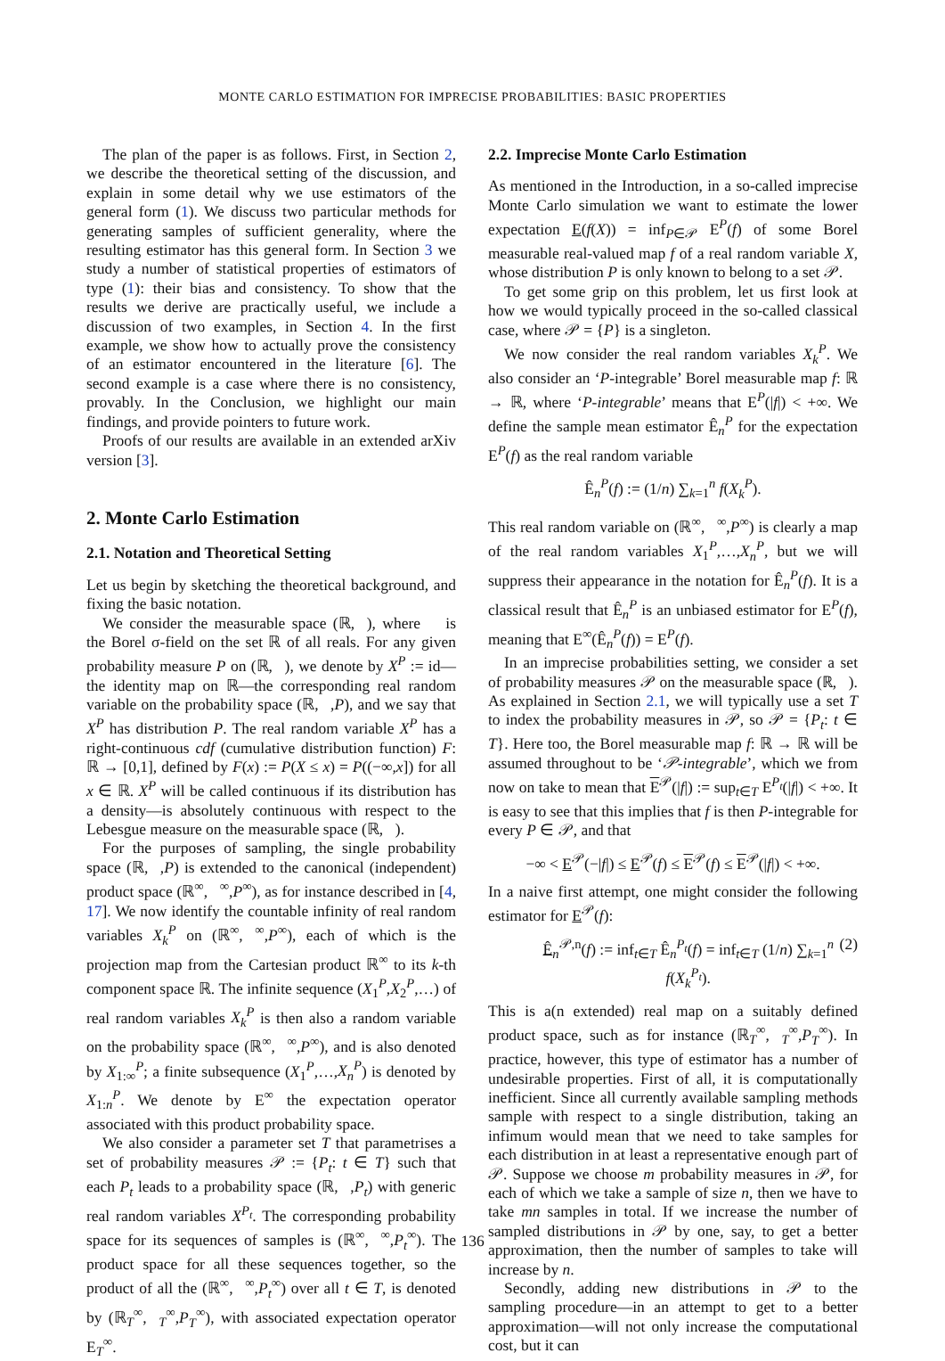MONTE CARLO ESTIMATION FOR IMPRECISE PROBABILITIES: BASIC PROPERTIES
The plan of the paper is as follows. First, in Section 2, we describe the theoretical setting of the discussion, and explain in some detail why we use estimators of the general form (1). We discuss two particular methods for generating samples of sufficient generality, where the resulting estimator has this general form. In Section 3 we study a number of statistical properties of estimators of type (1): their bias and consistency. To show that the results we derive are practically useful, we include a discussion of two examples, in Section 4. In the first example, we show how to actually prove the consistency of an estimator encountered in the literature [6]. The second example is a case where there is no consistency, provably. In the Conclusion, we highlight our main findings, and provide pointers to future work.
Proofs of our results are available in an extended arXiv version [3].
2. Monte Carlo Estimation
2.1. Notation and Theoretical Setting
Let us begin by sketching the theoretical background, and fixing the basic notation.
We consider the measurable space (ℝ,𝒝), where 𝒝 is the Borel σ-field on the set ℝ of all reals. For any given probability measure P on (ℝ,𝒝), we denote by X<sup>P</sup> := id—the identity map on ℝ—the corresponding real random variable on the probability space (ℝ,𝒝,P), and we say that X<sup>P</sup> has distribution P. The real random variable X<sup>P</sup> has a right-continuous cdf (cumulative distribution function) F: ℝ → [0,1], defined by F(x) := P(X ≤ x) = P((−∞,x]) for all x ∈ ℝ. X<sup>P</sup> will be called continuous if its distribution has a density—is absolutely continuous with respect to the Lebesgue measure on the measurable space (ℝ,𝒝).
For the purposes of sampling, the single probability space (ℝ,𝒝,P) is extended to the canonical (independent) product space (ℝ<sup>∞</sup>,𝒝<sup>∞</sup>,P<sup>∞</sup>), as for instance described in [4, 17]. We now identify the countable infinity of real random variables X<sub>k</sub><sup>P</sup> on (ℝ<sup>∞</sup>,𝒝<sup>∞</sup>,P<sup>∞</sup>), each of which is the projection map from the Cartesian product ℝ<sup>∞</sup> to its k-th component space ℝ. The infinite sequence (X<sub>1</sub><sup>P</sup>,X<sub>2</sub><sup>P</sup>,…) of real random variables X<sub>k</sub><sup>P</sup> is then also a random variable on the probability space (ℝ<sup>∞</sup>,𝒝<sup>∞</sup>,P<sup>∞</sup>), and is also denoted by X<sub>1:∞</sub><sup>P</sup>; a finite subsequence (X<sub>1</sub><sup>P</sup>,…,X<sub>n</sub><sup>P</sup>) is denoted by X<sub>1:n</sub><sup>P</sup>. We denote by E<sup>∞</sup> the expectation operator associated with this product probability space.
We also consider a parameter set T that parametrises a set of probability measures 𝒫 := {P<sub>t</sub>: t ∈ T} such that each P<sub>t</sub> leads to a probability space (ℝ,𝒝,P<sub>t</sub>) with generic real random variables X<sup>P<sub>t</sub></sup>. The corresponding probability space for its sequences of samples is (ℝ<sup>∞</sup>,𝒝<sup>∞</sup>,P<sub>t</sub><sup>∞</sup>). The product space for all these sequences together, so the product of all the (ℝ<sup>∞</sup>,𝒝<sup>∞</sup>,P<sub>t</sub><sup>∞</sup>) over all t ∈ T, is denoted by (ℝ<sub>T</sub><sup>∞</sup>,𝒝<sub>T</sub><sup>∞</sup>,P<sub>T</sub><sup>∞</sup>), with associated expectation operator E<sub>T</sub><sup>∞</sup>.
2.2. Imprecise Monte Carlo Estimation
As mentioned in the Introduction, in a so-called imprecise Monte Carlo simulation we want to estimate the lower expectation E(f(X)) = inf<sub>P∈𝒫</sub> E<sup>P</sup>(f) of some Borel measurable real-valued map f of a real random variable X, whose distribution P is only known to belong to a set 𝒫.
To get some grip on this problem, let us first look at how we would typically proceed in the so-called classical case, where 𝒫 = {P} is a singleton.
We now consider the real random variables X<sub>k</sub><sup>P</sup>. We also consider an ‘P-integrable’ Borel measurable map f: ℝ → ℝ, where ‘P-integrable’ means that E<sup>P</sup>(|f|) < +∞. We define the sample mean estimator Ê<sub>n</sub><sup>P</sup> for the expectation E<sup>P</sup>(f) as the real random variable
Ê<sub>n</sub><sup>P</sup>(f) := (1/n) ∑<sub>k=1</sub><sup>n</sup> f(X<sub>k</sub><sup>P</sup>).
This real random variable on (ℝ<sup>∞</sup>,𝒝<sup>∞</sup>,P<sup>∞</sup>) is clearly a map of the real random variables X<sub>1</sub><sup>P</sup>,…,X<sub>n</sub><sup>P</sup>, but we will suppress their appearance in the notation for Ê<sub>n</sub><sup>P</sup>(f). It is a classical result that Ê<sub>n</sub><sup>P</sup> is an unbiased estimator for E<sup>P</sup>(f), meaning that E<sup>∞</sup>(Ê<sub>n</sub><sup>P</sup>(f)) = E<sup>P</sup>(f).
In an imprecise probabilities setting, we consider a set of probability measures 𝒫 on the measurable space (ℝ,𝒝). As explained in Section 2.1, we will typically use a set T to index the probability measures in 𝒫, so 𝒫 = {P<sub>t</sub>: t ∈ T}. Here too, the Borel measurable map f: ℝ → ℝ will be assumed throughout to be ‘𝒫-integrable’, which we from now on take to mean that E<sup>𝒫</sup>(|f|) := sup<sub>t∈T</sub> E<sup>P<sub>t</sub></sup>(|f|) < +∞. It is easy to see that this implies that f is then P-integrable for every P ∈ 𝒫, and that
−∞ < E<sup>𝒫</sup>(−|f|) ≤ E<sup>𝒫</sup>(f) ≤ E<sup>𝒫</sup>(f) ≤ E<sup>𝒫</sup>(|f|) < +∞.
In a naive first attempt, one might consider the following estimator for E<sup>𝒫</sup>(f):
Ê<sub>n</sub><sup>𝒫,n</sup>(f) := inf<sub>t∈T</sub> Ê<sub>n</sub><sup>P<sub>t</sub></sup>(f) = inf<sub>t∈T</sub> (1/n) ∑<sub>k=1</sub><sup>n</sup> f(X<sub>k</sub><sup>P<sub>t</sub></sup>). (2)
This is a(n extended) real map on a suitably defined product space, such as for instance (ℝ<sub>T</sub><sup>∞</sup>,𝒝<sub>T</sub><sup>∞</sup>,P<sub>T</sub><sup>∞</sup>). In practice, however, this type of estimator has a number of undesirable properties. First of all, it is computationally inefficient. Since all currently available sampling methods sample with respect to a single distribution, taking an infimum would mean that we need to take samples for each distribution in at least a representative enough part of 𝒫. Suppose we choose m probability measures in 𝒫, for each of which we take a sample of size n, then we have to take mn samples in total. If we increase the number of sampled distributions in 𝒫 by one, say, to get a better approximation, then the number of samples to take will increase by n.
Secondly, adding new distributions in 𝒫 to the sampling procedure—in an attempt to get to a better approximation—will not only increase the computational cost, but it can
136